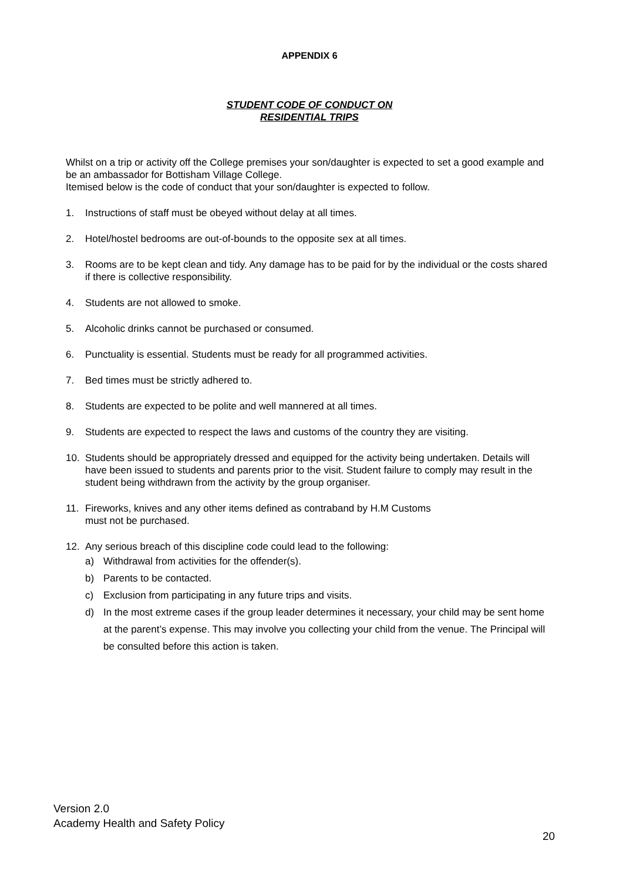APPENDIX 6
STUDENT CODE OF CONDUCT ON
RESIDENTIAL TRIPS
Whilst on a trip or activity off the College premises your son/daughter is expected to set a good example and be an ambassador for Bottisham Village College.
Itemised below is the code of conduct that your son/daughter is expected to follow.
1. Instructions of staff must be obeyed without delay at all times.
2. Hotel/hostel bedrooms are out-of-bounds to the opposite sex at all times.
3. Rooms are to be kept clean and tidy. Any damage has to be paid for by the individual or the costs shared if there is collective responsibility.
4. Students are not allowed to smoke.
5. Alcoholic drinks cannot be purchased or consumed.
6. Punctuality is essential. Students must be ready for all programmed activities.
7. Bed times must be strictly adhered to.
8. Students are expected to be polite and well mannered at all times.
9. Students are expected to respect the laws and customs of the country they are visiting.
10. Students should be appropriately dressed and equipped for the activity being undertaken. Details will have been issued to students and parents prior to the visit. Student failure to comply may result in the student being withdrawn from the activity by the group organiser.
11. Fireworks, knives and any other items defined as contraband by H.M Customs
must not be purchased.
12. Any serious breach of this discipline code could lead to the following:
a) Withdrawal from activities for the offender(s).
b) Parents to be contacted.
c) Exclusion from participating in any future trips and visits.
d) In the most extreme cases if the group leader determines it necessary, your child may be sent home at the parent’s expense. This may involve you collecting your child from the venue. The Principal will be consulted before this action is taken.
Version 2.0
Academy Health and Safety Policy
20